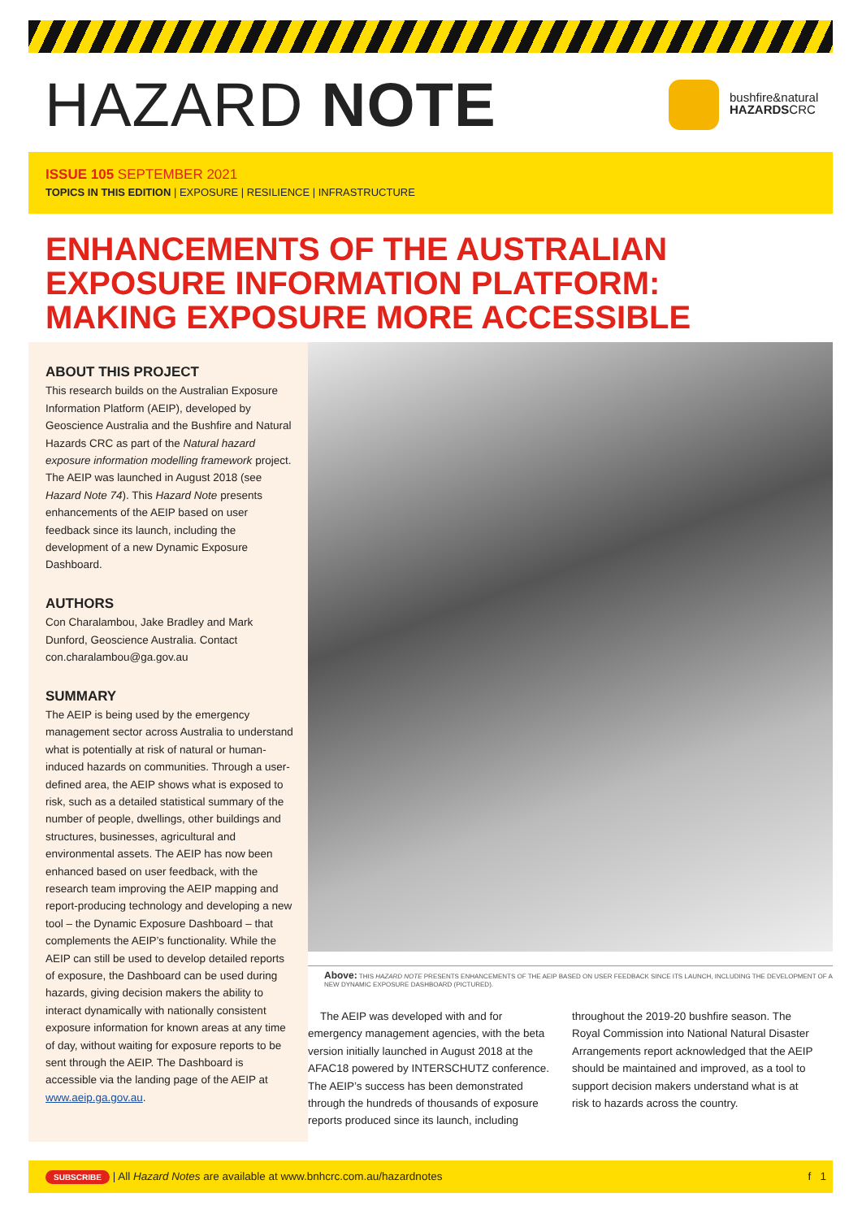HAZARD NOTE
bushfire&natural
HAZARDSCRC
ISSUE 105 SEPTEMBER 2021
TOPICS IN THIS EDITION | EXPOSURE | RESILIENCE | INFRASTRUCTURE
ENHANCEMENTS OF THE AUSTRALIAN
EXPOSURE INFORMATION PLATFORM:
MAKING EXPOSURE MORE ACCESSIBLE
ABOUT THIS PROJECT
This research builds on the Australian Exposure Information Platform (AEIP), developed by Geoscience Australia and the Bushfire and Natural Hazards CRC as part of the Natural hazard exposure information modelling framework project. The AEIP was launched in August 2018 (see Hazard Note 74). This Hazard Note presents enhancements of the AEIP based on user feedback since its launch, including the development of a new Dynamic Exposure Dashboard.
AUTHORS
Con Charalambou, Jake Bradley and Mark Dunford, Geoscience Australia. Contact con.charalambou@ga.gov.au
SUMMARY
The AEIP is being used by the emergency management sector across Australia to understand what is potentially at risk of natural or human-induced hazards on communities. Through a user-defined area, the AEIP shows what is exposed to risk, such as a detailed statistical summary of the number of people, dwellings, other buildings and structures, businesses, agricultural and environmental assets. The AEIP has now been enhanced based on user feedback, with the research team improving the AEIP mapping and report-producing technology and developing a new tool – the Dynamic Exposure Dashboard – that complements the AEIP’s functionality. While the AEIP can still be used to develop detailed reports of exposure, the Dashboard can be used during hazards, giving decision makers the ability to interact dynamically with nationally consistent exposure information for known areas at any time of day, without waiting for exposure reports to be sent through the AEIP. The Dashboard is accessible via the landing page of the AEIP at www.aeip.ga.gov.au.
Above: THIS HAZARD NOTE PRESENTS ENHANCEMENTS OF THE AEIP BASED ON USER FEEDBACK SINCE ITS LAUNCH, INCLUDING THE DEVELOPMENT OF A NEW DYNAMIC EXPOSURE DASHBOARD (PICTURED).
The AEIP was developed with and for emergency management agencies, with the beta version initially launched in August 2018 at the AFAC18 powered by INTERSCHUTZ conference. The AEIP’s success has been demonstrated through the hundreds of thousands of exposure reports produced since its launch, including throughout the 2019-20 bushfire season. The Royal Commission into National Natural Disaster Arrangements report acknowledged that the AEIP should be maintained and improved, as a tool to support decision makers understand what is at risk to hazards across the country.
SUBSCRIBE | All Hazard Notes are available at www.bnhcrc.com.au/hazardnotes f 1